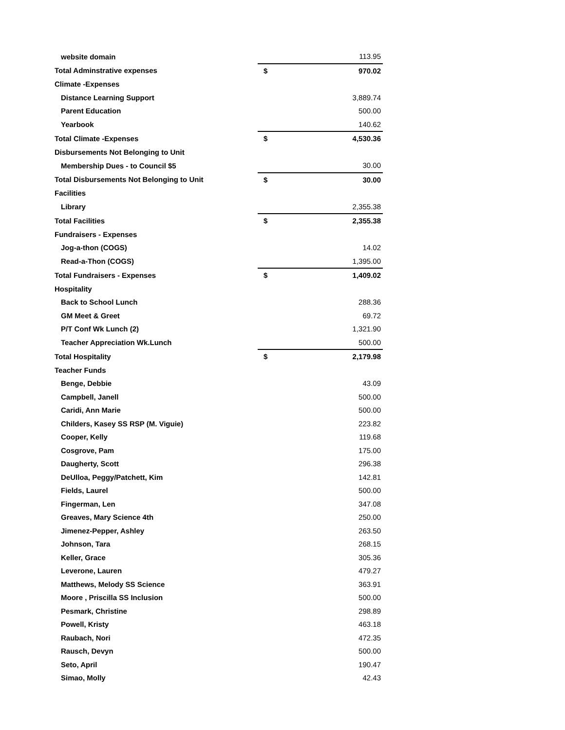| website domain | | 113.95 |
| Total Adminstrative expenses | $ | 970.02 |
| Climate -Expenses | | |
| Distance Learning Support | | 3,889.74 |
| Parent Education | | 500.00 |
| Yearbook | | 140.62 |
| Total Climate -Expenses | $ | 4,530.36 |
| Disbursements Not Belonging to Unit | | |
| Membership Dues - to Council $5 | | 30.00 |
| Total Disbursements Not Belonging to Unit | $ | 30.00 |
| Facilities | | |
| Library | | 2,355.38 |
| Total Facilities | $ | 2,355.38 |
| Fundraisers - Expenses | | |
| Jog-a-thon (COGS) | | 14.02 |
| Read-a-Thon (COGS) | | 1,395.00 |
| Total Fundraisers - Expenses | $ | 1,409.02 |
| Hospitality | | |
| Back to School Lunch | | 288.36 |
| GM Meet & Greet | | 69.72 |
| P/T Conf Wk Lunch (2) | | 1,321.90 |
| Teacher Appreciation Wk.Lunch | | 500.00 |
| Total Hospitality | $ | 2,179.98 |
| Teacher Funds | | |
| Benge, Debbie | | 43.09 |
| Campbell, Janell | | 500.00 |
| Caridi, Ann Marie | | 500.00 |
| Childers, Kasey SS RSP (M. Viguie) | | 223.82 |
| Cooper, Kelly | | 119.68 |
| Cosgrove, Pam | | 175.00 |
| Daugherty, Scott | | 296.38 |
| DeUlloa, Peggy/Patchett, Kim | | 142.81 |
| Fields, Laurel | | 500.00 |
| Fingerman, Len | | 347.08 |
| Greaves, Mary Science 4th | | 250.00 |
| Jimenez-Pepper, Ashley | | 263.50 |
| Johnson, Tara | | 268.15 |
| Keller, Grace | | 305.36 |
| Leverone, Lauren | | 479.27 |
| Matthews, Melody SS Science | | 363.91 |
| Moore , Priscilla SS Inclusion | | 500.00 |
| Pesmark, Christine | | 298.89 |
| Powell, Kristy | | 463.18 |
| Raubach, Nori | | 472.35 |
| Rausch, Devyn | | 500.00 |
| Seto, April | | 190.47 |
| Simao, Molly | | 42.43 |